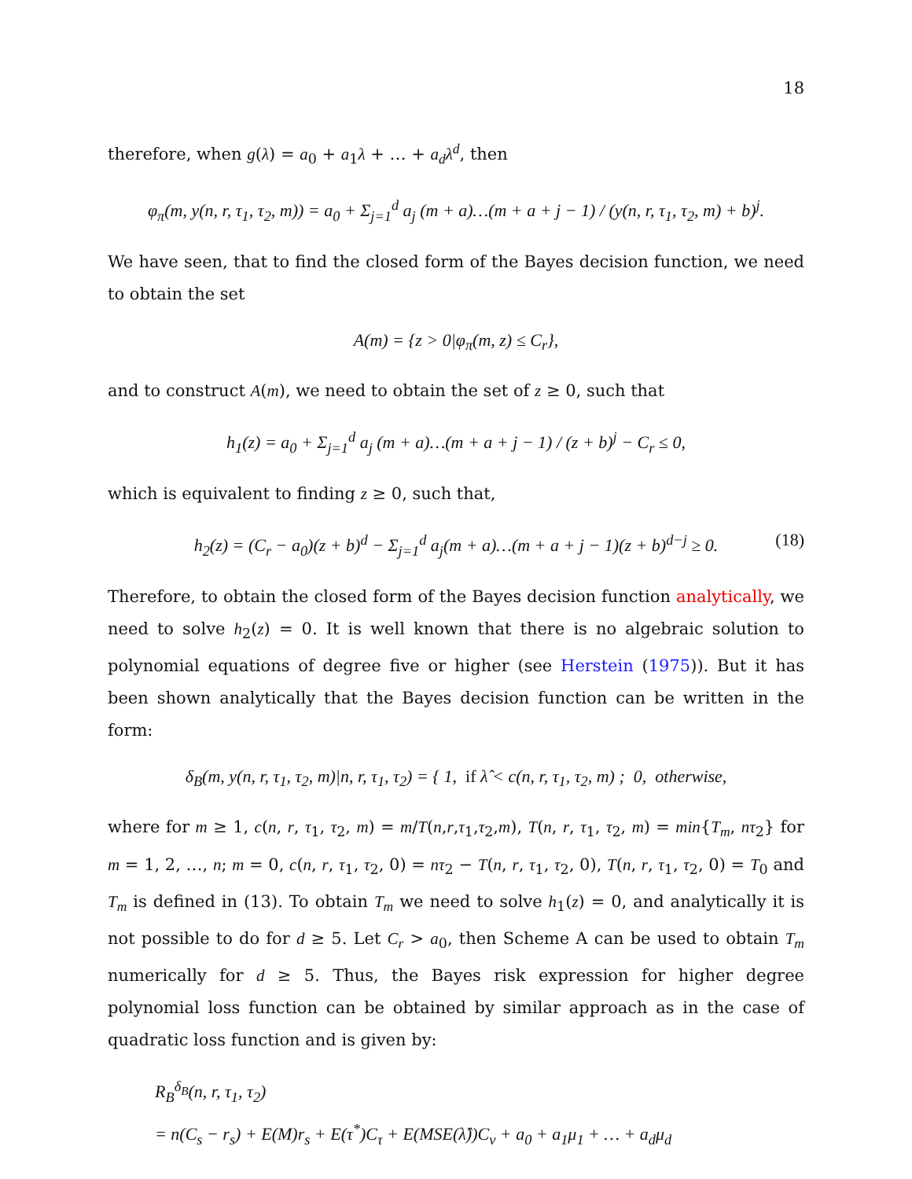18
therefore, when g(λ) = a<sub>0</sub> + a<sub>1</sub>λ + … + a<sub>d</sub>λ<sup>d</sup>, then
φ<sub>π</sub>(m, y(n, r, τ<sub>1</sub>, τ<sub>2</sub>, m)) = a<sub>0</sub> + Σ<sub>j=1</sub><sup>d</sup> a<sub>j</sub> (m + a)…(m + a + j − 1) / (y(n, r, τ<sub>1</sub>, τ<sub>2</sub>, m) + b)<sup>j</sup>.
We have seen, that to find the closed form of the Bayes decision function, we need to obtain the set
A(m) = {z > 0|φ<sub>π</sub>(m, z) ≤ C<sub>r</sub>},
and to construct A(m), we need to obtain the set of z ≥ 0, such that
h<sub>1</sub>(z) = a<sub>0</sub> + Σ<sub>j=1</sub><sup>d</sup> a<sub>j</sub> (m + a)…(m + a + j − 1) / (z + b)<sup>j</sup> − C<sub>r</sub> ≤ 0,
which is equivalent to finding z ≥ 0, such that,
h<sub>2</sub>(z) = (C<sub>r</sub> − a<sub>0</sub>)(z + b)<sup>d</sup> − Σ<sub>j=1</sub><sup>d</sup> a<sub>j</sub>(m + a)…(m + a + j − 1)(z + b)<sup>d−j</sup> ≥ 0. (18)
Therefore, to obtain the closed form of the Bayes decision function analytically, we need to solve h<sub>2</sub>(z) = 0. It is well known that there is no algebraic solution to polynomial equations of degree five or higher (see Herstein (1975)). But it has been shown analytically that the Bayes decision function can be written in the form:
δ<sub>B</sub>(m, y(n, r, τ<sub>1</sub>, τ<sub>2</sub>, m)|n, r, τ<sub>1</sub>, τ<sub>2</sub>) = { 1, if λ̂ < c(n, r, τ<sub>1</sub>, τ<sub>2</sub>, m) ; 0, otherwise,
where for m ≥ 1, c(n, r, τ<sub>1</sub>, τ<sub>2</sub>, m) = m/T(n,r,τ<sub>1</sub>,τ<sub>2</sub>,m), T(n, r, τ<sub>1</sub>, τ<sub>2</sub>, m) = min{T<sub>m</sub>, nτ<sub>2</sub>} for m = 1, 2, …, n; m = 0, c(n, r, τ<sub>1</sub>, τ<sub>2</sub>, 0) = nτ<sub>2</sub> − T(n, r, τ<sub>1</sub>, τ<sub>2</sub>, 0), T(n, r, τ<sub>1</sub>, τ<sub>2</sub>, 0) = T<sub>0</sub> and T<sub>m</sub> is defined in (13). To obtain T<sub>m</sub> we need to solve h<sub>1</sub>(z) = 0, and analytically it is not possible to do for d ≥ 5. Let C<sub>r</sub> > a<sub>0</sub>, then Scheme A can be used to obtain T<sub>m</sub> numerically for d ≥ 5. Thus, the Bayes risk expression for higher degree polynomial loss function can be obtained by similar approach as in the case of quadratic loss function and is given by:
R<sub>B</sub><sup>δ<sub>B</sub></sup>(n, r, τ<sub>1</sub>, τ<sub>2</sub>)
= n(C<sub>s</sub> − r<sub>s</sub>) + E(M)r<sub>s</sub> + E(τ<sup>*</sup>)C<sub>τ</sub> + E(MSE(λ̂))C<sub>v</sub> + a<sub>0</sub> + a<sub>1</sub>μ<sub>1</sub> + … + a<sub>d</sub>μ<sub>d</sub>